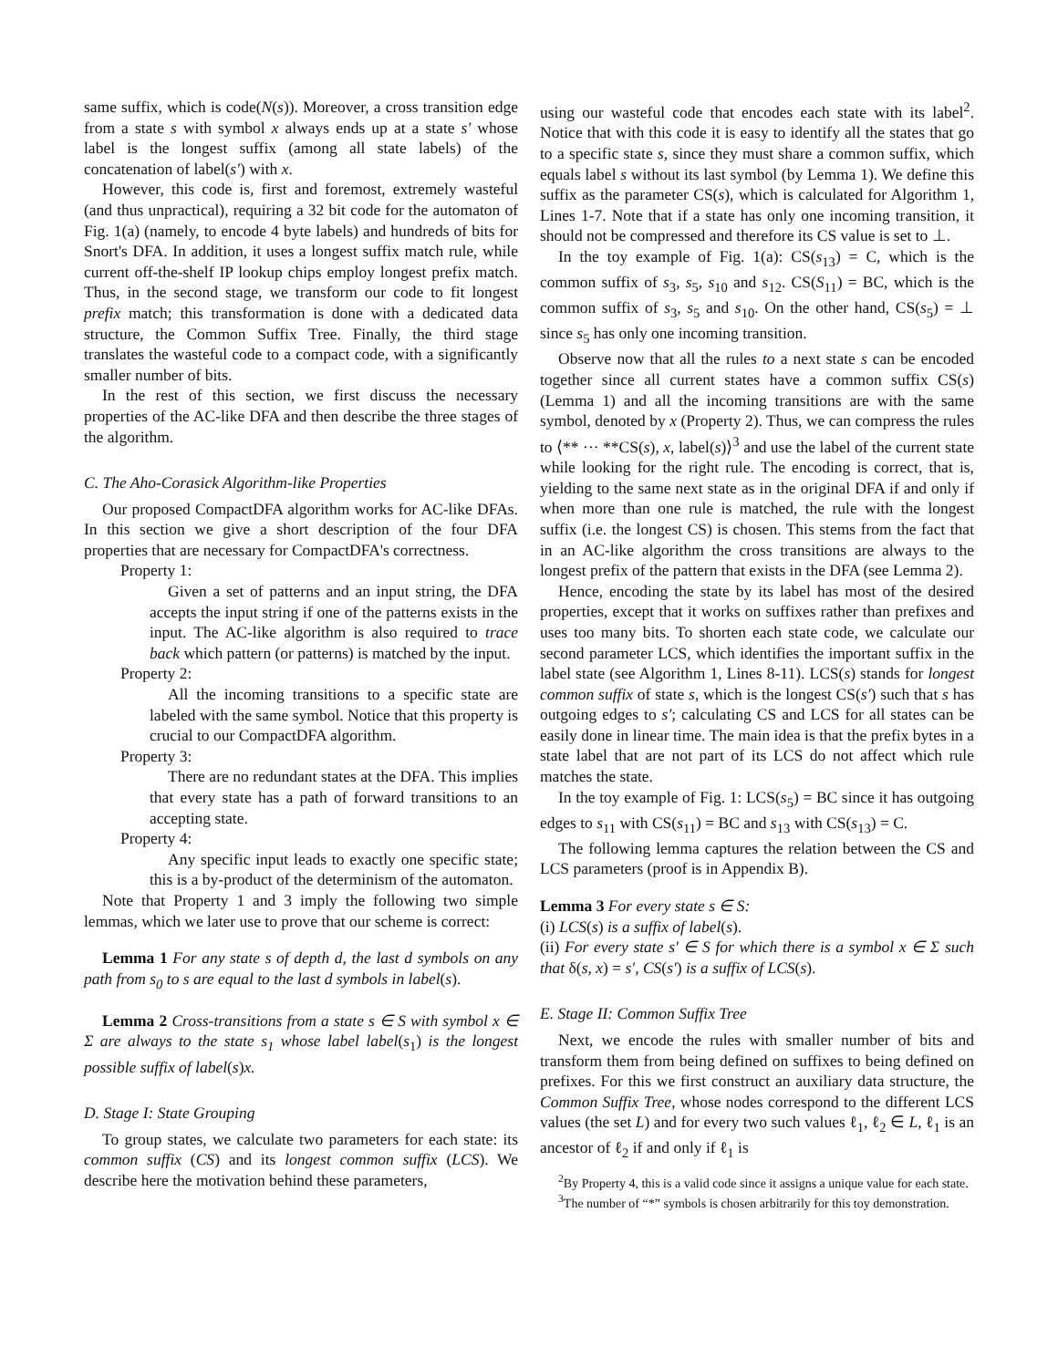same suffix, which is code(N(s)). Moreover, a cross transition edge from a state s with symbol x always ends up at a state s′ whose label is the longest suffix (among all state labels) of the concatenation of label(s′) with x.
However, this code is, first and foremost, extremely wasteful (and thus unpractical), requiring a 32 bit code for the automaton of Fig. 1(a) (namely, to encode 4 byte labels) and hundreds of bits for Snort's DFA. In addition, it uses a longest suffix match rule, while current off-the-shelf IP lookup chips employ longest prefix match. Thus, in the second stage, we transform our code to fit longest prefix match; this transformation is done with a dedicated data structure, the Common Suffix Tree. Finally, the third stage translates the wasteful code to a compact code, with a significantly smaller number of bits.
In the rest of this section, we first discuss the necessary properties of the AC-like DFA and then describe the three stages of the algorithm.
C. The Aho-Corasick Algorithm-like Properties
Our proposed CompactDFA algorithm works for AC-like DFAs. In this section we give a short description of the four DFA properties that are necessary for CompactDFA's correctness.
Property 1:
Given a set of patterns and an input string, the DFA accepts the input string if one of the patterns exists in the input. The AC-like algorithm is also required to trace back which pattern (or patterns) is matched by the input.
Property 2:
All the incoming transitions to a specific state are labeled with the same symbol. Notice that this property is crucial to our CompactDFA algorithm.
Property 3:
There are no redundant states at the DFA. This implies that every state has a path of forward transitions to an accepting state.
Property 4:
Any specific input leads to exactly one specific state; this is a by-product of the determinism of the automaton.
Note that Property 1 and 3 imply the following two simple lemmas, which we later use to prove that our scheme is correct:
Lemma 1 For any state s of depth d, the last d symbols on any path from s<sub>0</sub> to s are equal to the last d symbols in label(s).
Lemma 2 Cross-transitions from a state s ∈ S with symbol x ∈ Σ are always to the state s<sub>1</sub> whose label label(s<sub>1</sub>) is the longest possible suffix of label(s)x.
D. Stage I: State Grouping
To group states, we calculate two parameters for each state: its common suffix (CS) and its longest common suffix (LCS). We describe here the motivation behind these parameters,
using our wasteful code that encodes each state with its label<sup>2</sup>. Notice that with this code it is easy to identify all the states that go to a specific state s, since they must share a common suffix, which equals label s without its last symbol (by Lemma 1). We define this suffix as the parameter CS(s), which is calculated for Algorithm 1, Lines 1-7. Note that if a state has only one incoming transition, it should not be compressed and therefore its CS value is set to ⊥.
In the toy example of Fig. 1(a): CS(s<sub>13</sub>) = C, which is the common suffix of s<sub>3</sub>, s<sub>5</sub>, s<sub>10</sub> and s<sub>12</sub>. CS(S<sub>11</sub>) = BC, which is the common suffix of s<sub>3</sub>, s<sub>5</sub> and s<sub>10</sub>. On the other hand, CS(s<sub>5</sub>) = ⊥ since s<sub>5</sub> has only one incoming transition.
Observe now that all the rules to a next state s can be encoded together since all current states have a common suffix CS(s) (Lemma 1) and all the incoming transitions are with the same symbol, denoted by x (Property 2). Thus, we can compress the rules to ⟨** ··· **CS(s), x, label(s)⟩<sup>3</sup> and use the label of the current state while looking for the right rule. The encoding is correct, that is, yielding to the same next state as in the original DFA if and only if when more than one rule is matched, the rule with the longest suffix (i.e. the longest CS) is chosen. This stems from the fact that in an AC-like algorithm the cross transitions are always to the longest prefix of the pattern that exists in the DFA (see Lemma 2).
Hence, encoding the state by its label has most of the desired properties, except that it works on suffixes rather than prefixes and uses too many bits. To shorten each state code, we calculate our second parameter LCS, which identifies the important suffix in the label state (see Algorithm 1, Lines 8-11). LCS(s) stands for longest common suffix of state s, which is the longest CS(s′) such that s has outgoing edges to s′; calculating CS and LCS for all states can be easily done in linear time. The main idea is that the prefix bytes in a state label that are not part of its LCS do not affect which rule matches the state.
In the toy example of Fig. 1: LCS(s<sub>5</sub>) = BC since it has outgoing edges to s<sub>11</sub> with CS(s<sub>11</sub>) = BC and s<sub>13</sub> with CS(s<sub>13</sub>) = C.
The following lemma captures the relation between the CS and LCS parameters (proof is in Appendix B).
Lemma 3 For every state s ∈ S:
(i) LCS(s) is a suffix of label(s).
(ii) For every state s′ ∈ S for which there is a symbol x ∈ Σ such that δ(s, x) = s′, CS(s′) is a suffix of LCS(s).
E. Stage II: Common Suffix Tree
Next, we encode the rules with smaller number of bits and transform them from being defined on suffixes to being defined on prefixes. For this we first construct an auxiliary data structure, the Common Suffix Tree, whose nodes correspond to the different LCS values (the set L) and for every two such values ℓ<sub>1</sub>, ℓ<sub>2</sub> ∈ L, ℓ<sub>1</sub> is an ancestor of ℓ<sub>2</sub> if and only if ℓ<sub>1</sub> is
<sup>2</sup> By Property 4, this is a valid code since it assigns a unique value for each state.
<sup>3</sup> The number of “*” symbols is chosen arbitrarily for this toy demonstration.